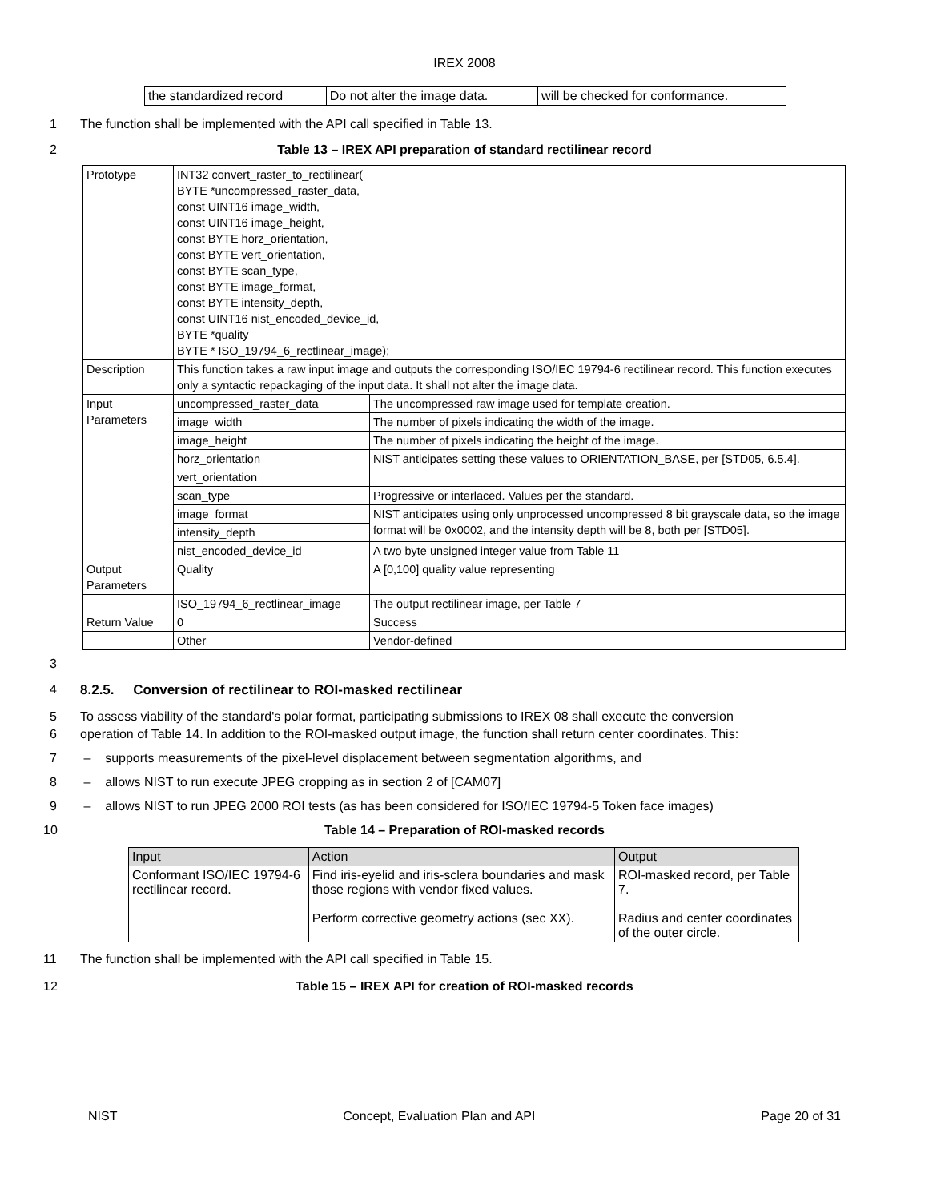IREX 2008
| the standardized record | Do not alter the image data. | will be checked for conformance. |
1 The function shall be implemented with the API call specified in Table 13.
2 Table 13 – IREX API preparation of standard rectilinear record
| Prototype | INT32 convert_raster_to_rectilinear( BYTE *uncompressed_raster_data, const UINT16 image_width, const UINT16 image_height, const BYTE horz_orientation, const BYTE vert_orientation, const BYTE scan_type, const BYTE image_format, const BYTE intensity_depth, const UINT16 nist_encoded_device_id, BYTE *quality BYTE * ISO_19794_6_rectlinear_image); | |
| Description | This function takes a raw input image and outputs the corresponding ISO/IEC 19794-6 rectilinear record. This function executes only a syntactic repackaging of the input data. It shall not alter the image data. | |
| Input Parameters | uncompressed_raster_data | The uncompressed raw image used for template creation. |
| | image_width | The number of pixels indicating the width of the image. |
| | image_height | The number of pixels indicating the height of the image. |
| | horz_orientation | NIST anticipates setting these values to ORIENTATION_BASE, per [STD05, 6.5.4]. |
| | vert_orientation | |
| | scan_type | Progressive or interlaced. Values per the standard. |
| | image_format | NIST anticipates using only unprocessed uncompressed 8 bit grayscale data, so the image format will be 0x0002, and the intensity depth will be 8, both per [STD05]. |
| | intensity_depth | |
| | nist_encoded_device_id | A two byte unsigned integer value from Table 11 |
| Output Parameters | Quality | A [0,100] quality value representing |
| | ISO_19794_6_rectlinear_image | The output rectilinear image, per Table 7 |
| Return Value | 0 | Success |
| | Other | Vendor-defined |
3
4 8.2.5. Conversion of rectilinear to ROI-masked rectilinear
5 To assess viability of the standard's polar format, participating submissions to IREX 08 shall execute the conversion
6 operation of Table 14. In addition to the ROI-masked output image, the function shall return center coordinates. This:
7 – supports measurements of the pixel-level displacement between segmentation algorithms, and
8 – allows NIST to run execute JPEG cropping as in section 2 of [CAM07]
9 – allows NIST to run JPEG 2000 ROI tests (as has been considered for ISO/IEC 19794-5 Token face images)
10 Table 14 – Preparation of ROI-masked records
| Input | Action | Output |
| --- | --- | --- |
| Conformant ISO/IEC 19794-6 rectilinear record. | Find iris-eyelid and iris-sclera boundaries and mask those regions with vendor fixed values. Perform corrective geometry actions (sec XX). | ROI-masked record, per Table 7. Radius and center coordinates of the outer circle. |
11 The function shall be implemented with the API call specified in Table 15.
12 Table 15 – IREX API for creation of ROI-masked records
NIST Concept, Evaluation Plan and API Page 20 of 31